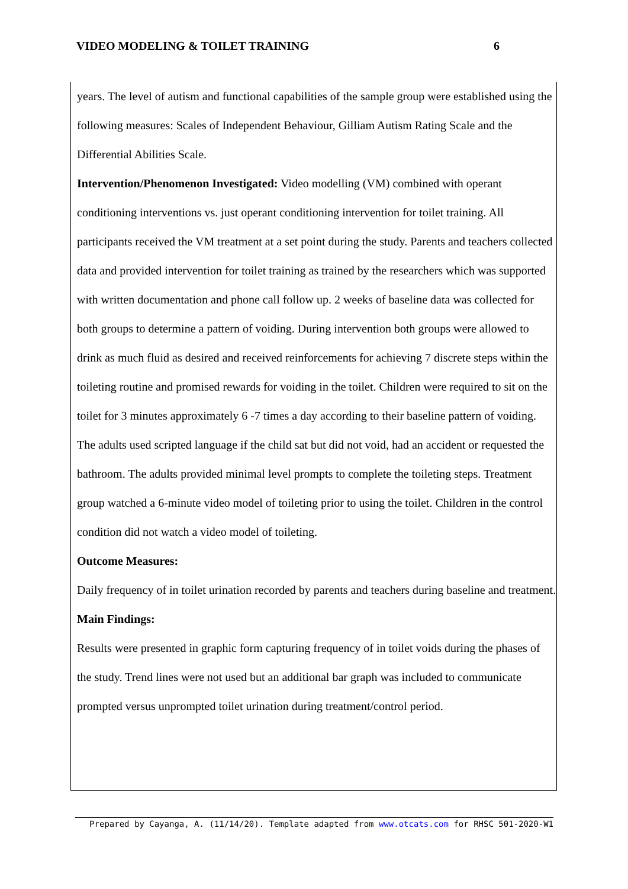VIDEO MODELING & TOILET TRAINING 6
years. The level of autism and functional capabilities of the sample group were established using the following measures: Scales of Independent Behaviour, Gilliam Autism Rating Scale and the Differential Abilities Scale.
Intervention/Phenomenon Investigated: Video modelling (VM) combined with operant conditioning interventions vs. just operant conditioning intervention for toilet training. All participants received the VM treatment at a set point during the study. Parents and teachers collected data and provided intervention for toilet training as trained by the researchers which was supported with written documentation and phone call follow up. 2 weeks of baseline data was collected for both groups to determine a pattern of voiding. During intervention both groups were allowed to drink as much fluid as desired and received reinforcements for achieving 7 discrete steps within the toileting routine and promised rewards for voiding in the toilet. Children were required to sit on the toilet for 3 minutes approximately 6 -7 times a day according to their baseline pattern of voiding. The adults used scripted language if the child sat but did not void, had an accident or requested the bathroom. The adults provided minimal level prompts to complete the toileting steps. Treatment group watched a 6-minute video model of toileting prior to using the toilet. Children in the control condition did not watch a video model of toileting.
Outcome Measures:
Daily frequency of in toilet urination recorded by parents and teachers during baseline and treatment.
Main Findings:
Results were presented in graphic form capturing frequency of in toilet voids during the phases of the study. Trend lines were not used but an additional bar graph was included to communicate prompted versus unprompted toilet urination during treatment/control period.
Prepared by Cayanga, A. (11/14/20). Template adapted from www.otcats.com for RHSC 501-2020-W1